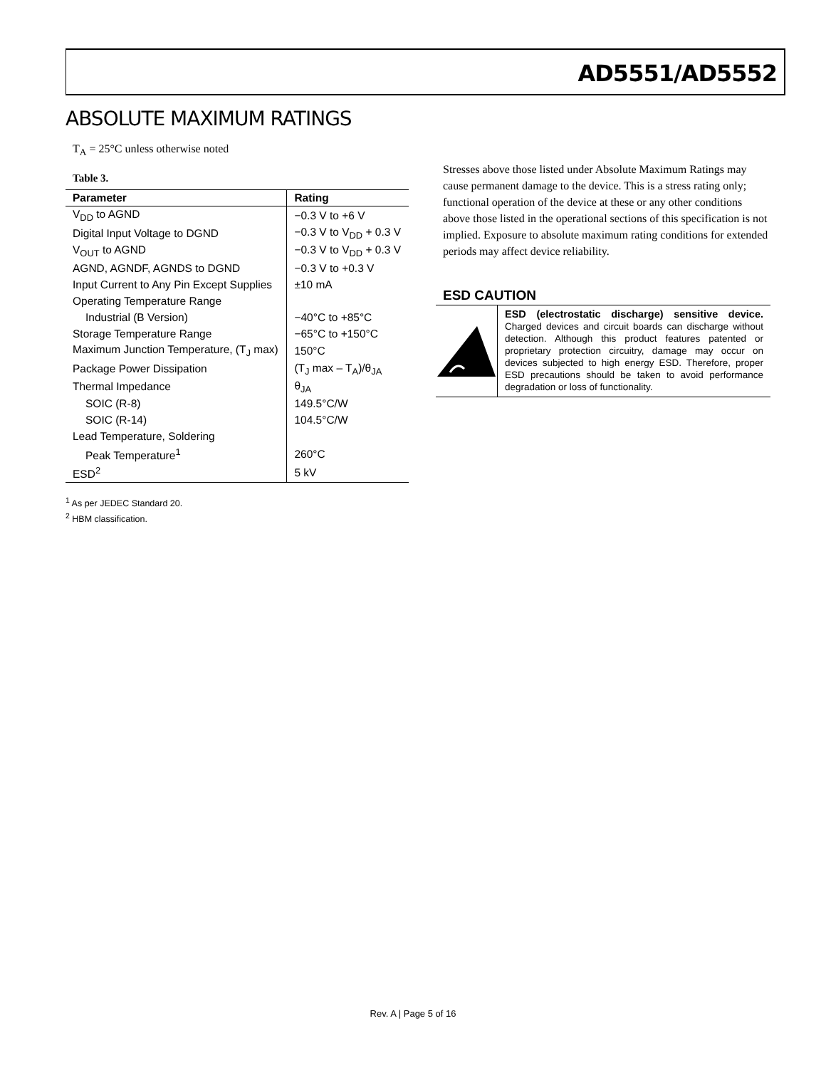AD5551/AD5552
ABSOLUTE MAXIMUM RATINGS
T<sub>A</sub> = 25°C unless otherwise noted
Table 3.
| Parameter | Rating |
| --- | --- |
| V<sub>DD</sub> to AGND | −0.3 V to +6 V |
| Digital Input Voltage to DGND | −0.3 V to V<sub>DD</sub> + 0.3 V |
| V<sub>OUT</sub> to AGND | −0.3 V to V<sub>DD</sub> + 0.3 V |
| AGND, AGNDF, AGNDS to DGND | −0.3 V to +0.3 V |
| Input Current to Any Pin Except Supplies | ±10 mA |
| Operating Temperature Range | |
| Industrial (B Version) | −40°C to +85°C |
| Storage Temperature Range | −65°C to +150°C |
| Maximum Junction Temperature, (T<sub>J</sub> max) | 150°C |
| Package Power Dissipation | (T<sub>J</sub> max – T<sub>A</sub>)/θ<sub>JA</sub> |
| Thermal Impedance | θ<sub>JA</sub> |
| SOIC (R-8) | 149.5°C/W |
| SOIC (R-14) | 104.5°C/W |
| Lead Temperature, Soldering | |
| Peak Temperature<sup>1</sup> | 260°C |
| ESD<sup>2</sup> | 5 kV |
<sup>1</sup> As per JEDEC Standard 20.
<sup>2</sup> HBM classification.
Stresses above those listed under Absolute Maximum Ratings may cause permanent damage to the device. This is a stress rating only; functional operation of the device at these or any other conditions above those listed in the operational sections of this specification is not implied. Exposure to absolute maximum rating conditions for extended periods may affect device reliability.
ESD CAUTION
ESD (electrostatic discharge) sensitive device. Charged devices and circuit boards can discharge without detection. Although this product features patented or proprietary protection circuitry, damage may occur on devices subjected to high energy ESD. Therefore, proper ESD precautions should be taken to avoid performance degradation or loss of functionality.
Rev. A | Page 5 of 16